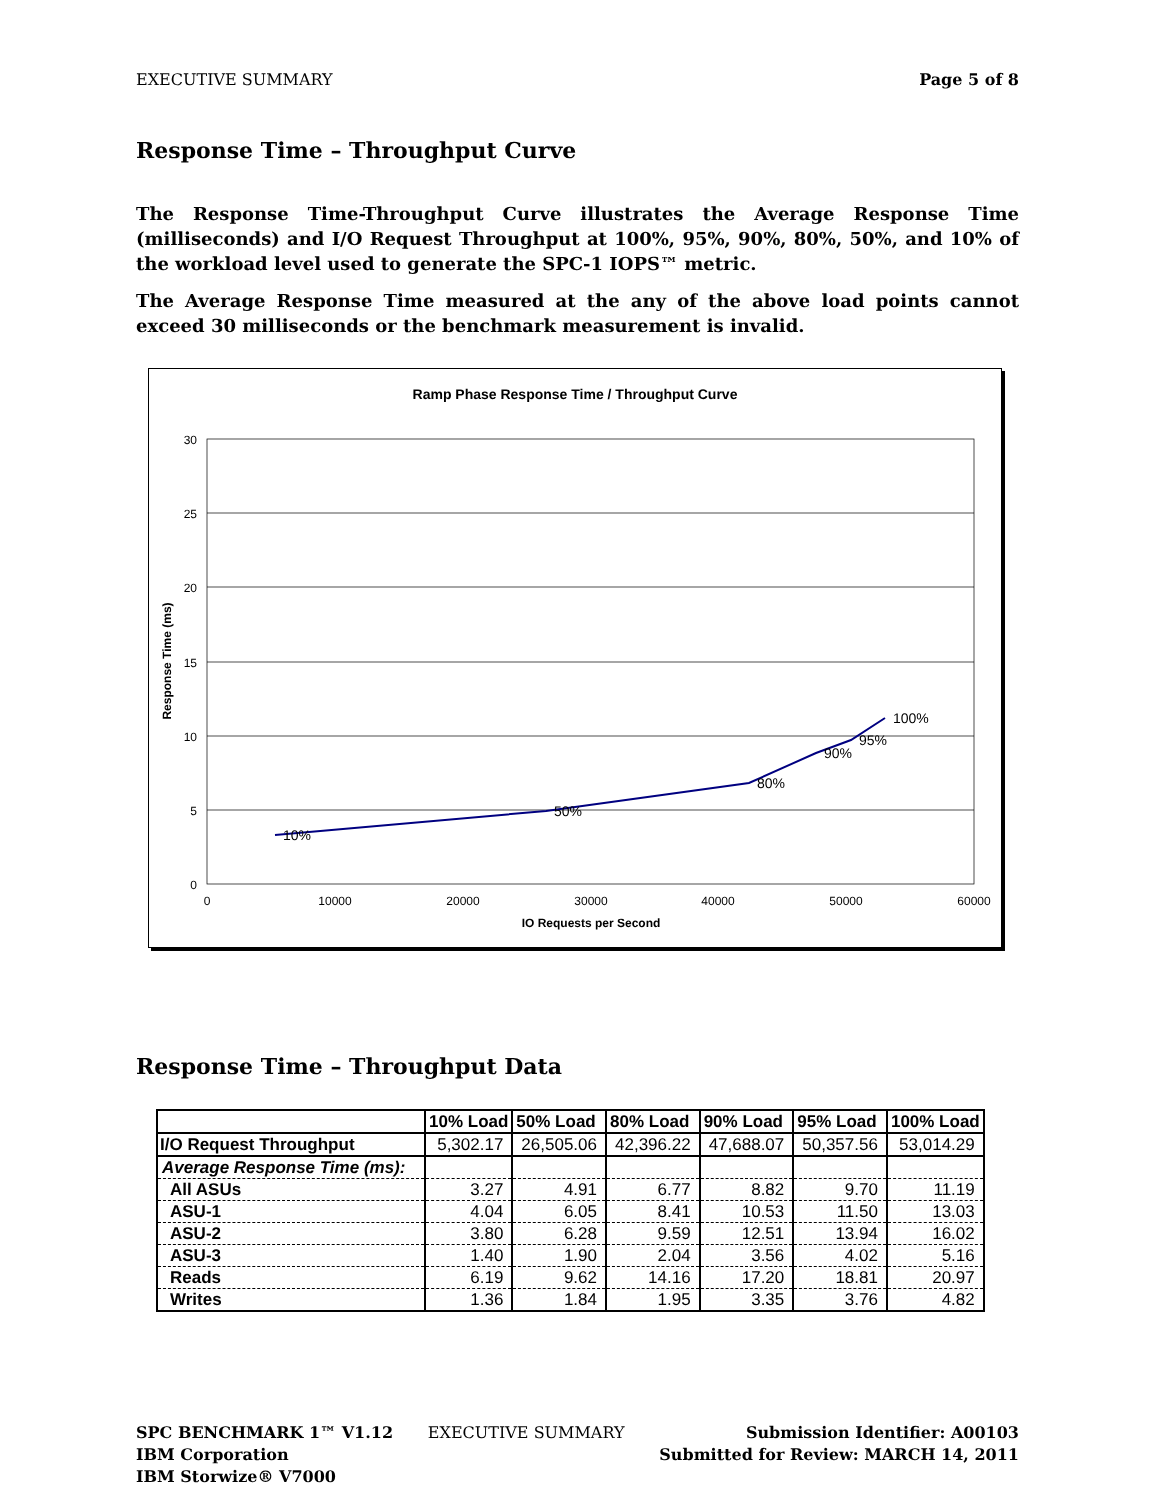EXECUTIVE SUMMARY Page 5 of 8
Response Time – Throughput Curve
The Response Time-Throughput Curve illustrates the Average Response Time (milliseconds) and I/O Request Throughput at 100%, 95%, 90%, 80%, 50%, and 10% of the workload level used to generate the SPC-1 IOPS™ metric.
The Average Response Time measured at the any of the above load points cannot exceed 30 milliseconds or the benchmark measurement is invalid.
Ramp Phase Response Time / Throughput Curve
30
25
20
15
10
5
0
0
10000
20000
30000
40000
50000
60000
IO Requests per Second
Response Time (ms)
10%
50%
80%
90%
95%
100%
Response Time – Throughput Data
| | 10% Load | 50% Load | 80% Load | 90% Load | 95% Load | 100% Load |
| --- | --- | --- | --- | --- | --- | --- |
| I/O Request Throughput | 5,302.17 | 26,505.06 | 42,396.22 | 47,688.07 | 50,357.56 | 53,014.29 |
| Average Response Time (ms): | | | | | | |
| All ASUs | 3.27 | 4.91 | 6.77 | 8.82 | 9.70 | 11.19 |
| ASU-1 | 4.04 | 6.05 | 8.41 | 10.53 | 11.50 | 13.03 |
| ASU-2 | 3.80 | 6.28 | 9.59 | 12.51 | 13.94 | 16.02 |
| ASU-3 | 1.40 | 1.90 | 2.04 | 3.56 | 4.02 | 5.16 |
| Reads | 6.19 | 9.62 | 14.16 | 17.20 | 18.81 | 20.97 |
| Writes | 1.36 | 1.84 | 1.95 | 3.35 | 3.76 | 4.82 |
SPC BENCHMARK 1™ V1.12
IBM Corporation
IBM Storwize® V7000
EXECUTIVE SUMMARY Submission Identifier: A00103
Submitted for Review: MARCH 14, 2011